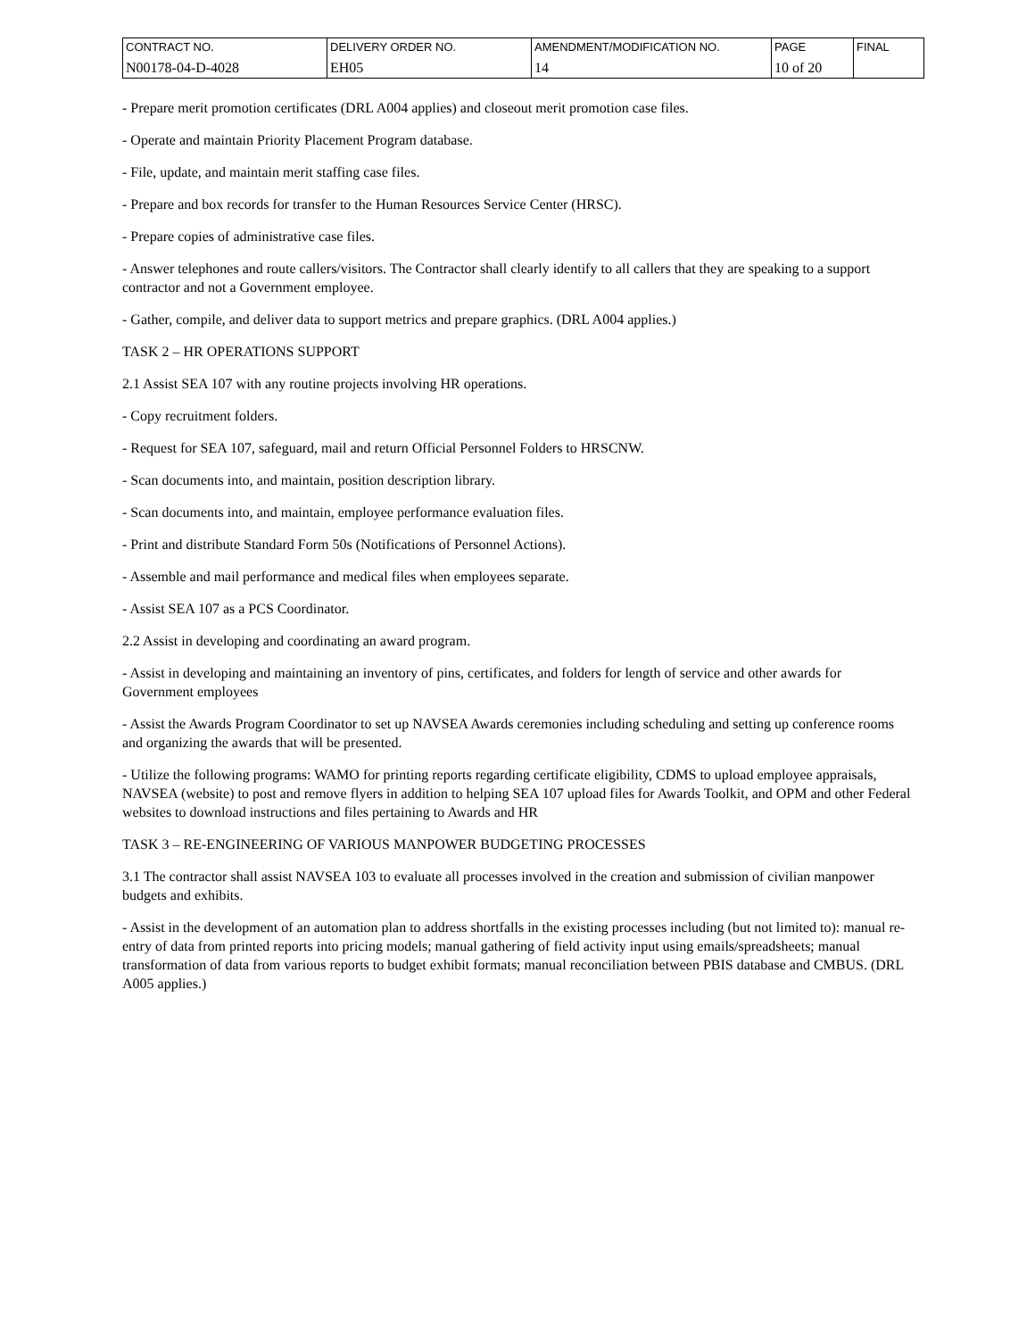| CONTRACT NO. | DELIVERY ORDER NO. | AMENDMENT/MODIFICATION NO. | PAGE | FINAL |
| N00178-04-D-4028 | EH05 | 14 | 10 of 20 | |
- Prepare merit promotion certificates (DRL A004 applies) and closeout merit promotion case files.
- Operate and maintain Priority Placement Program database.
- File, update, and maintain merit staffing case files.
- Prepare and box records for transfer to the Human Resources Service Center (HRSC).
- Prepare copies of administrative case files.
- Answer telephones and route callers/visitors. The Contractor shall clearly identify to all callers that they are speaking to a support contractor and not a Government employee.
- Gather, compile, and deliver data to support metrics and prepare graphics. (DRL A004 applies.)
TASK 2 – HR OPERATIONS SUPPORT
2.1 Assist SEA 107 with any routine projects involving HR operations.
- Copy recruitment folders.
- Request for SEA 107, safeguard, mail and return Official Personnel Folders to HRSCNW.
- Scan documents into, and maintain, position description library.
- Scan documents into, and maintain, employee performance evaluation files.
- Print and distribute Standard Form 50s (Notifications of Personnel Actions).
- Assemble and mail performance and medical files when employees separate.
- Assist SEA 107 as a PCS Coordinator.
2.2 Assist in developing and coordinating an award program.
- Assist in developing and maintaining an inventory of pins, certificates, and folders for length of service and other awards for Government employees
- Assist the Awards Program Coordinator to set up NAVSEA Awards ceremonies including scheduling and setting up conference rooms and organizing the awards that will be presented.
- Utilize the following programs: WAMO for printing reports regarding certificate eligibility, CDMS to upload employee appraisals, NAVSEA (website) to post and remove flyers in addition to helping SEA 107 upload files for Awards Toolkit, and OPM and other Federal websites to download instructions and files pertaining to Awards and HR
TASK 3 – RE-ENGINEERING OF VARIOUS MANPOWER BUDGETING PROCESSES
3.1 The contractor shall assist NAVSEA 103 to evaluate all processes involved in the creation and submission of civilian manpower budgets and exhibits.
- Assist in the development of an automation plan to address shortfalls in the existing processes including (but not limited to): manual re-entry of data from printed reports into pricing models; manual gathering of field activity input using emails/spreadsheets; manual transformation of data from various reports to budget exhibit formats; manual reconciliation between PBIS database and CMBUS. (DRL A005 applies.)